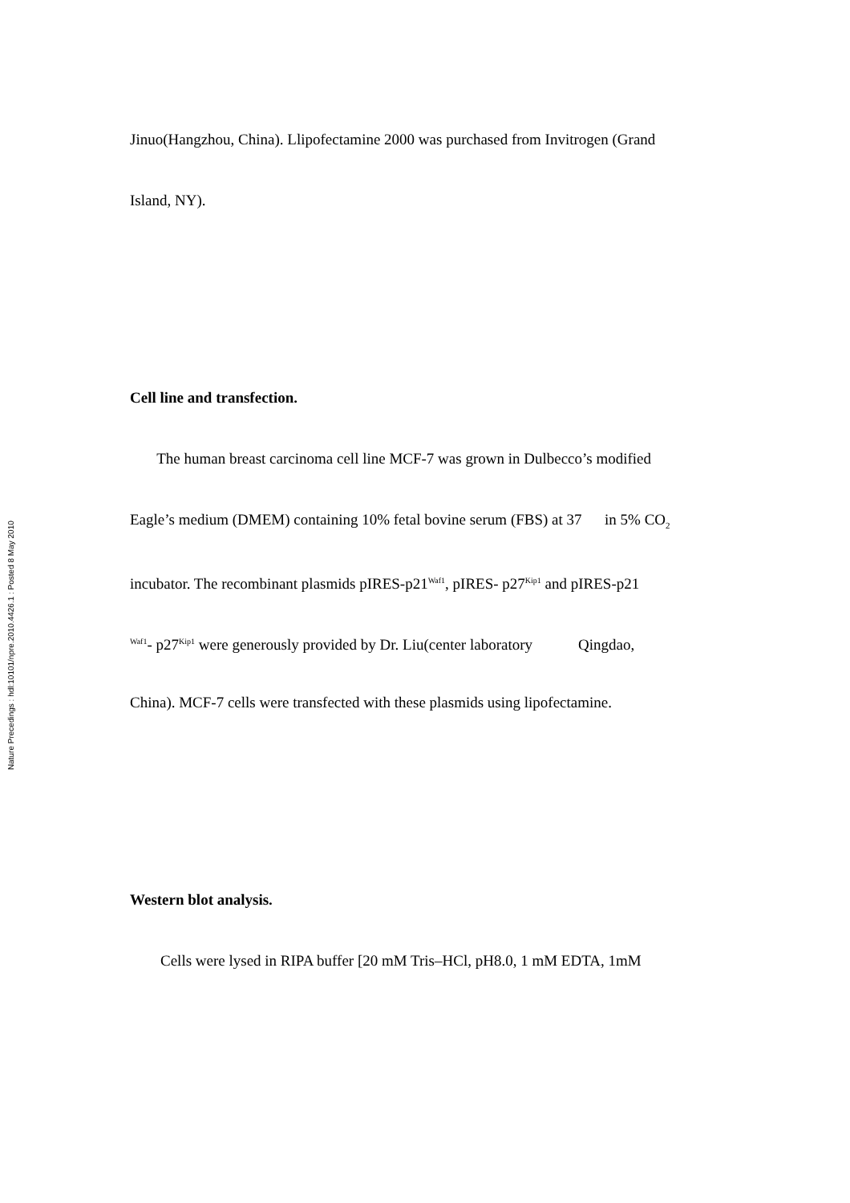Nature Precedings : hdl:10101/npre.2010.4426.1 : Posted 8 May 2010
Jinuo(Hangzhou, China). Llipofectamine 2000 was purchased from Invitrogen (Grand
Island, NY).
Cell line and transfection.
The human breast carcinoma cell line MCF-7 was grown in Dulbecco’s modified
Eagle’s medium (DMEM) containing 10% fetal bovine serum (FBS) at 37 in 5% CO<sub>2</sub>
incubator. The recombinant plasmids pIRES-p21<sup>Waf1</sup>, pIRES- p27<sup>Kip1</sup> and pIRES-p21
<sup>Waf1</sup>- p27<sup>Kip1</sup> were generously provided by Dr. Liu(center laboratory Qingdao,
China). MCF-7 cells were transfected with these plasmids using lipofectamine.
Western blot analysis.
Cells were lysed in RIPA buffer [20 mM Tris–HCl, pH8.0, 1 mM EDTA, 1mM